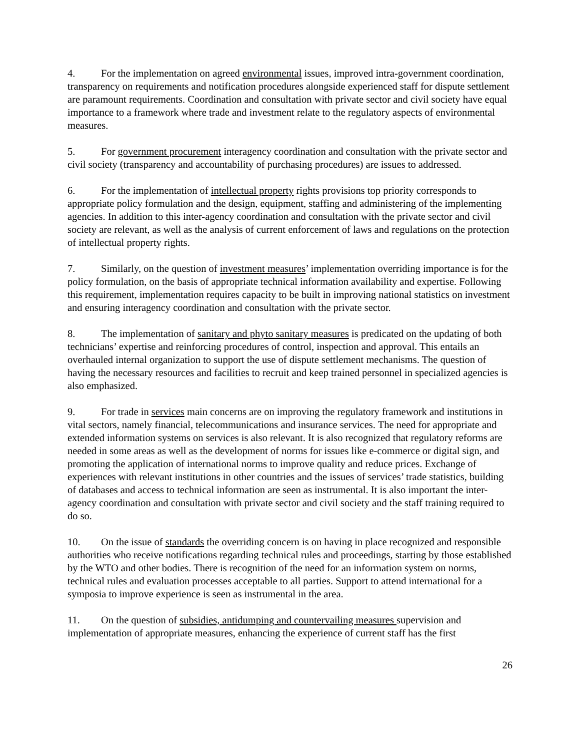4. For the implementation on agreed environmental issues, improved intra-government coordination, transparency on requirements and notification procedures alongside experienced staff for dispute settlement are paramount requirements. Coordination and consultation with private sector and civil society have equal importance to a framework where trade and investment relate to the regulatory aspects of environmental measures.
5. For government procurement interagency coordination and consultation with the private sector and civil society (transparency and accountability of purchasing procedures) are issues to addressed.
6. For the implementation of intellectual property rights provisions top priority corresponds to appropriate policy formulation and the design, equipment, staffing and administering of the implementing agencies. In addition to this inter-agency coordination and consultation with the private sector and civil society are relevant, as well as the analysis of current enforcement of laws and regulations on the protection of intellectual property rights.
7. Similarly, on the question of investment measures’ implementation overriding importance is for the policy formulation, on the basis of appropriate technical information availability and expertise. Following this requirement, implementation requires capacity to be built in improving national statistics on investment and ensuring interagency coordination and consultation with the private sector.
8. The implementation of sanitary and phyto sanitary measures is predicated on the updating of both technicians’ expertise and reinforcing procedures of control, inspection and approval. This entails an overhauled internal organization to support the use of dispute settlement mechanisms. The question of having the necessary resources and facilities to recruit and keep trained personnel in specialized agencies is also emphasized.
9. For trade in services main concerns are on improving the regulatory framework and institutions in vital sectors, namely financial, telecommunications and insurance services. The need for appropriate and extended information systems on services is also relevant. It is also recognized that regulatory reforms are needed in some areas as well as the development of norms for issues like e-commerce or digital sign, and promoting the application of international norms to improve quality and reduce prices. Exchange of experiences with relevant institutions in other countries and the issues of services’ trade statistics, building of databases and access to technical information are seen as instrumental. It is also important the inter-agency coordination and consultation with private sector and civil society and the staff training required to do so.
10. On the issue of standards the overriding concern is on having in place recognized and responsible authorities who receive notifications regarding technical rules and proceedings, starting by those established by the WTO and other bodies. There is recognition of the need for an information system on norms, technical rules and evaluation processes acceptable to all parties. Support to attend international for a symposia to improve experience is seen as instrumental in the area.
11. On the question of subsidies, antidumping and countervailing measures supervision and implementation of appropriate measures, enhancing the experience of current staff has the first
26